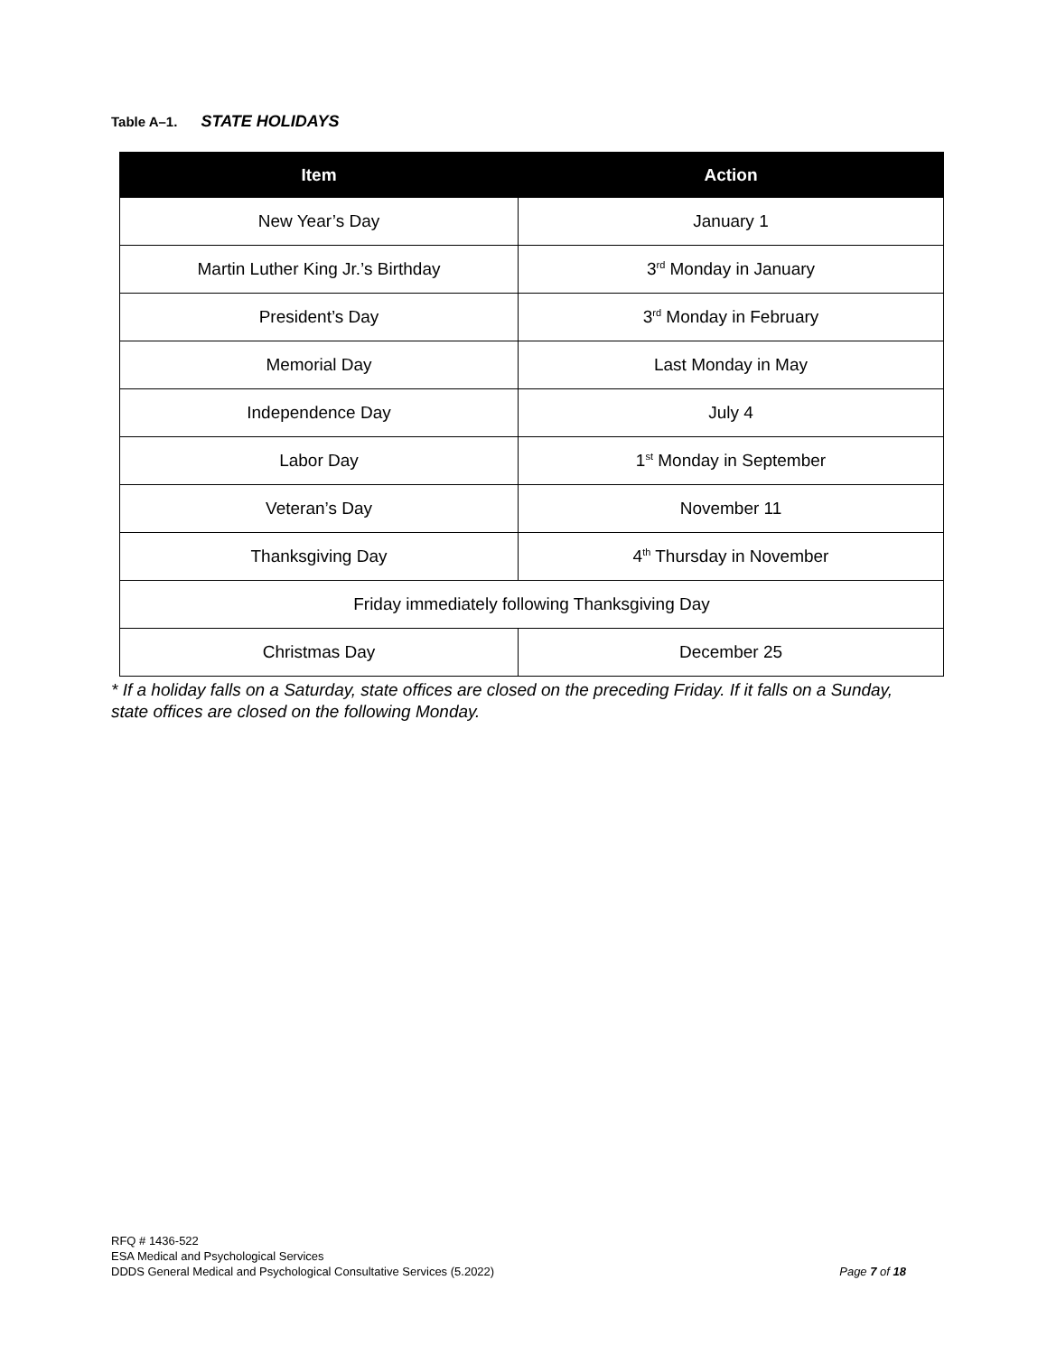Table A–1. STATE HOLIDAYS
| Item | Action |
| --- | --- |
| New Year’s Day | January 1 |
| Martin Luther King Jr.’s Birthday | 3<sup>rd</sup> Monday in January |
| President’s Day | 3<sup>rd</sup> Monday in February |
| Memorial Day | Last Monday in May |
| Independence Day | July 4 |
| Labor Day | 1<sup>st</sup> Monday in September |
| Veteran’s Day | November 11 |
| Thanksgiving Day | 4<sup>th</sup> Thursday in November |
| Friday immediately following Thanksgiving Day | |
| Christmas Day | December 25 |
* If a holiday falls on a Saturday, state offices are closed on the preceding Friday. If it falls on a Sunday, state offices are closed on the following Monday.
RFQ # 1436-522
ESA Medical and Psychological Services
DDDS General Medical and Psychological Consultative Services (5.2022) Page 7 of 18